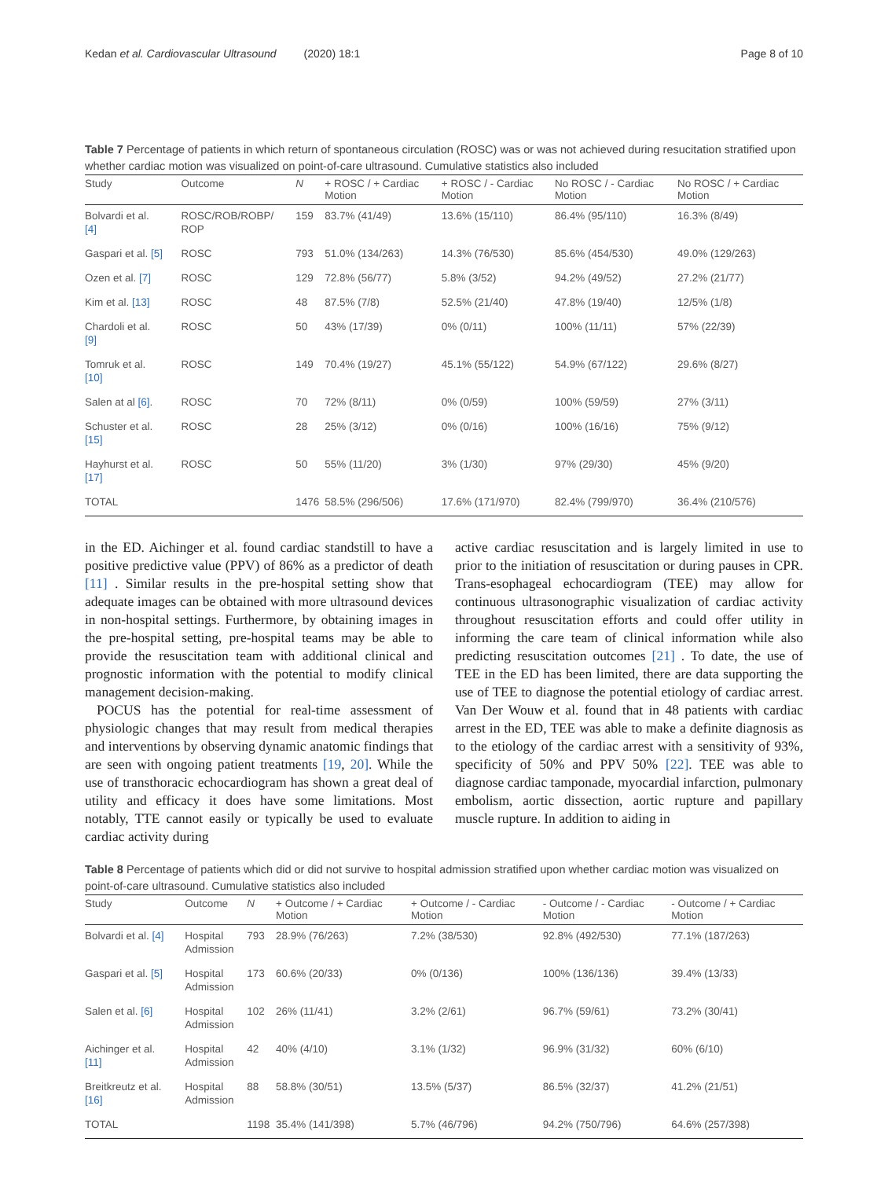Kedan et al. Cardiovascular Ultrasound (2020) 18:1 Page 8 of 10
Table 7 Percentage of patients in which return of spontaneous circulation (ROSC) was or was not achieved during resucitation stratified upon whether cardiac motion was visualized on point-of-care ultrasound. Cumulative statistics also included
| Study | Outcome | N | + ROSC / + Cardiac Motion | + ROSC / - Cardiac Motion | No ROSC / - Cardiac Motion | No ROSC / + Cardiac Motion |
| --- | --- | --- | --- | --- | --- | --- |
| Bolvardi et al. [4] | ROSC/ROB/ROBP/ ROP | 159 | 83.7% (41/49) | 13.6% (15/110) | 86.4% (95/110) | 16.3% (8/49) |
| Gaspari et al. [5] | ROSC | 793 | 51.0% (134/263) | 14.3% (76/530) | 85.6% (454/530) | 49.0% (129/263) |
| Ozen et al. [7] | ROSC | 129 | 72.8% (56/77) | 5.8% (3/52) | 94.2% (49/52) | 27.2% (21/77) |
| Kim et al. [13] | ROSC | 48 | 87.5% (7/8) | 52.5% (21/40) | 47.8% (19/40) | 12/5% (1/8) |
| Chardoli et al. [9] | ROSC | 50 | 43% (17/39) | 0% (0/11) | 100% (11/11) | 57% (22/39) |
| Tomruk et al. [10] | ROSC | 149 | 70.4% (19/27) | 45.1% (55/122) | 54.9% (67/122) | 29.6% (8/27) |
| Salen at al [6] . | ROSC | 70 | 72% (8/11) | 0% (0/59) | 100% (59/59) | 27% (3/11) |
| Schuster et al. [15] | ROSC | 28 | 25% (3/12) | 0% (0/16) | 100% (16/16) | 75% (9/12) |
| Hayhurst et al. [17] | ROSC | 50 | 55% (11/20) | 3% (1/30) | 97% (29/30) | 45% (9/20) |
| TOTAL | | 1476 | 58.5% (296/506) | 17.6% (171/970) | 82.4% (799/970) | 36.4% (210/576) |
in the ED. Aichinger et al. found cardiac standstill to have a positive predictive value (PPV) of 86% as a predictor of death [11] . Similar results in the pre-hospital setting show that adequate images can be obtained with more ultrasound devices in non-hospital settings. Furthermore, by obtaining images in the pre-hospital setting, pre-hospital teams may be able to provide the resuscitation team with additional clinical and prognostic information with the potential to modify clinical management decision-making.
POCUS has the potential for real-time assessment of physiologic changes that may result from medical therapies and interventions by observing dynamic anatomic findings that are seen with ongoing patient treatments [19, 20]. While the use of transthoracic echocardiogram has shown a great deal of utility and efficacy it does have some limitations. Most notably, TTE cannot easily or typically be used to evaluate cardiac activity during
active cardiac resuscitation and is largely limited in use to prior to the initiation of resuscitation or during pauses in CPR. Trans-esophageal echocardiogram (TEE) may allow for continuous ultrasonographic visualization of cardiac activity throughout resuscitation efforts and could offer utility in informing the care team of clinical information while also predicting resuscitation outcomes [21] . To date, the use of TEE in the ED has been limited, there are data supporting the use of TEE to diagnose the potential etiology of cardiac arrest. Van Der Wouw et al. found that in 48 patients with cardiac arrest in the ED, TEE was able to make a definite diagnosis as to the etiology of the cardiac arrest with a sensitivity of 93%, specificity of 50% and PPV 50% [22]. TEE was able to diagnose cardiac tamponade, myocardial infarction, pulmonary embolism, aortic dissection, aortic rupture and papillary muscle rupture. In addition to aiding in
Table 8 Percentage of patients which did or did not survive to hospital admission stratified upon whether cardiac motion was visualized on point-of-care ultrasound. Cumulative statistics also included
| Study | Outcome | N | + Outcome / + Cardiac Motion | + Outcome / - Cardiac Motion | - Outcome / - Cardiac Motion | - Outcome / + Cardiac Motion |
| --- | --- | --- | --- | --- | --- | --- |
| Bolvardi et al. [4] | Hospital Admission | 793 | 28.9% (76/263) | 7.2% (38/530) | 92.8% (492/530) | 77.1% (187/263) |
| Gaspari et al. [5] | Hospital Admission | 173 | 60.6% (20/33) | 0% (0/136) | 100% (136/136) | 39.4% (13/33) |
| Salen et al. [6] | Hospital Admission | 102 | 26% (11/41) | 3.2% (2/61) | 96.7% (59/61) | 73.2% (30/41) |
| Aichinger et al. [11] | Hospital Admission | 42 | 40% (4/10) | 3.1% (1/32) | 96.9% (31/32) | 60% (6/10) |
| Breitkreutz et al. [16] | Hospital Admission | 88 | 58.8% (30/51) | 13.5% (5/37) | 86.5% (32/37) | 41.2% (21/51) |
| TOTAL | | 1198 | 35.4% (141/398) | 5.7% (46/796) | 94.2% (750/796) | 64.6% (257/398) |